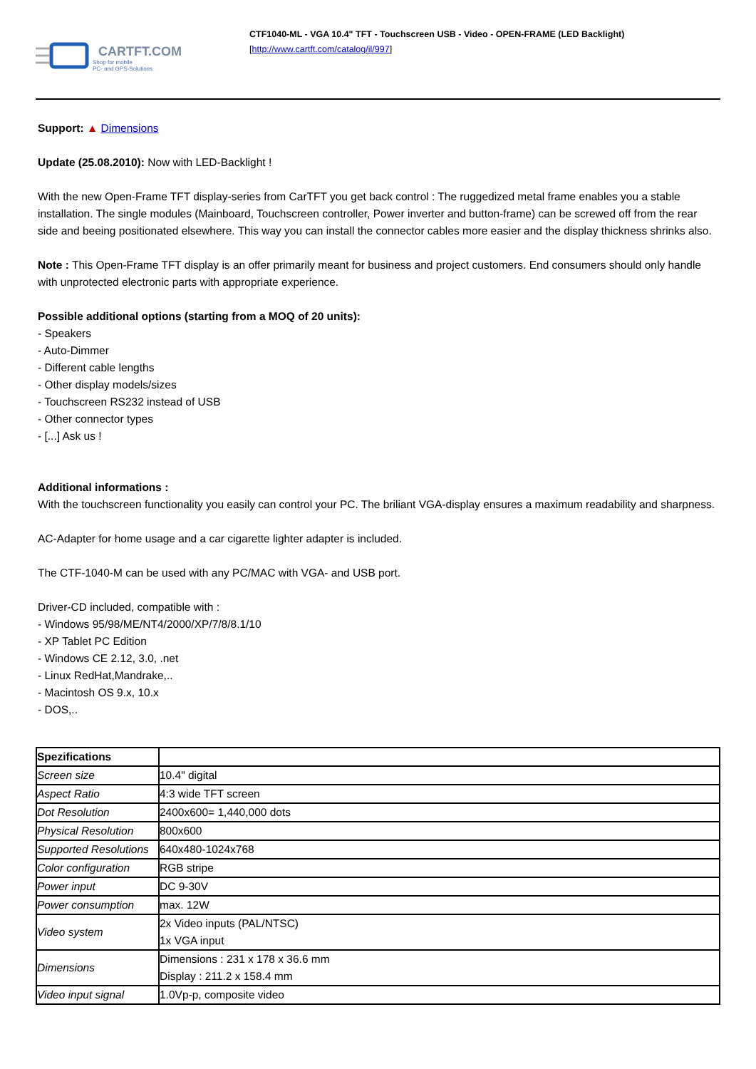CARTFT.COM
Shop for mobile
PC- and GPS-Solutions
CTF1040-ML - VGA 10.4" TFT - Touchscreen USB - Video - OPEN-FRAME (LED Backlight)
[http://www.cartft.com/catalog/il/997]
Support: ▲ Dimensions
Update (25.08.2010): Now with LED-Backlight !
With the new Open-Frame TFT display-series from CarTFT you get back control : The ruggedized metal frame enables you a stable installation. The single modules (Mainboard, Touchscreen controller, Power inverter and button-frame) can be screwed off from the rear side and beeing positionated elsewhere. This way you can install the connector cables more easier and the display thickness shrinks also.
Note : This Open-Frame TFT display is an offer primarily meant for business and project customers. End consumers should only handle with unprotected electronic parts with appropriate experience.
Possible additional options (starting from a MOQ of 20 units):
- Speakers
- Auto-Dimmer
- Different cable lengths
- Other display models/sizes
- Touchscreen RS232 instead of USB
- Other connector types
- [...] Ask us !
Additional informations :
With the touchscreen functionality you easily can control your PC. The briliant VGA-display ensures a maximum readability and sharpness.
AC-Adapter for home usage and a car cigarette lighter adapter is included.
The CTF-1040-M can be used with any PC/MAC with VGA- and USB port.
Driver-CD included, compatible with :
- Windows 95/98/ME/NT4/2000/XP/7/8/8.1/10
- XP Tablet PC Edition
- Windows CE 2.12, 3.0, .net
- Linux RedHat,Mandrake,..
- Macintosh OS 9.x, 10.x
- DOS,..
| Spezifications | |
| Screen size | 10.4" digital |
| Aspect Ratio | 4:3 wide TFT screen |
| Dot Resolution | 2400x600= 1,440,000 dots |
| Physical Resolution | 800x600 |
| Supported Resolutions | 640x480-1024x768 |
| Color configuration | RGB stripe |
| Power input | DC 9-30V |
| Power consumption | max. 12W |
| Video system | 2x Video inputs (PAL/NTSC) 1x VGA input |
| Dimensions | Dimensions : 231 x 178 x 36.6 mm Display : 211.2 x 158.4 mm |
| Video input signal | 1.0Vp-p, composite video |